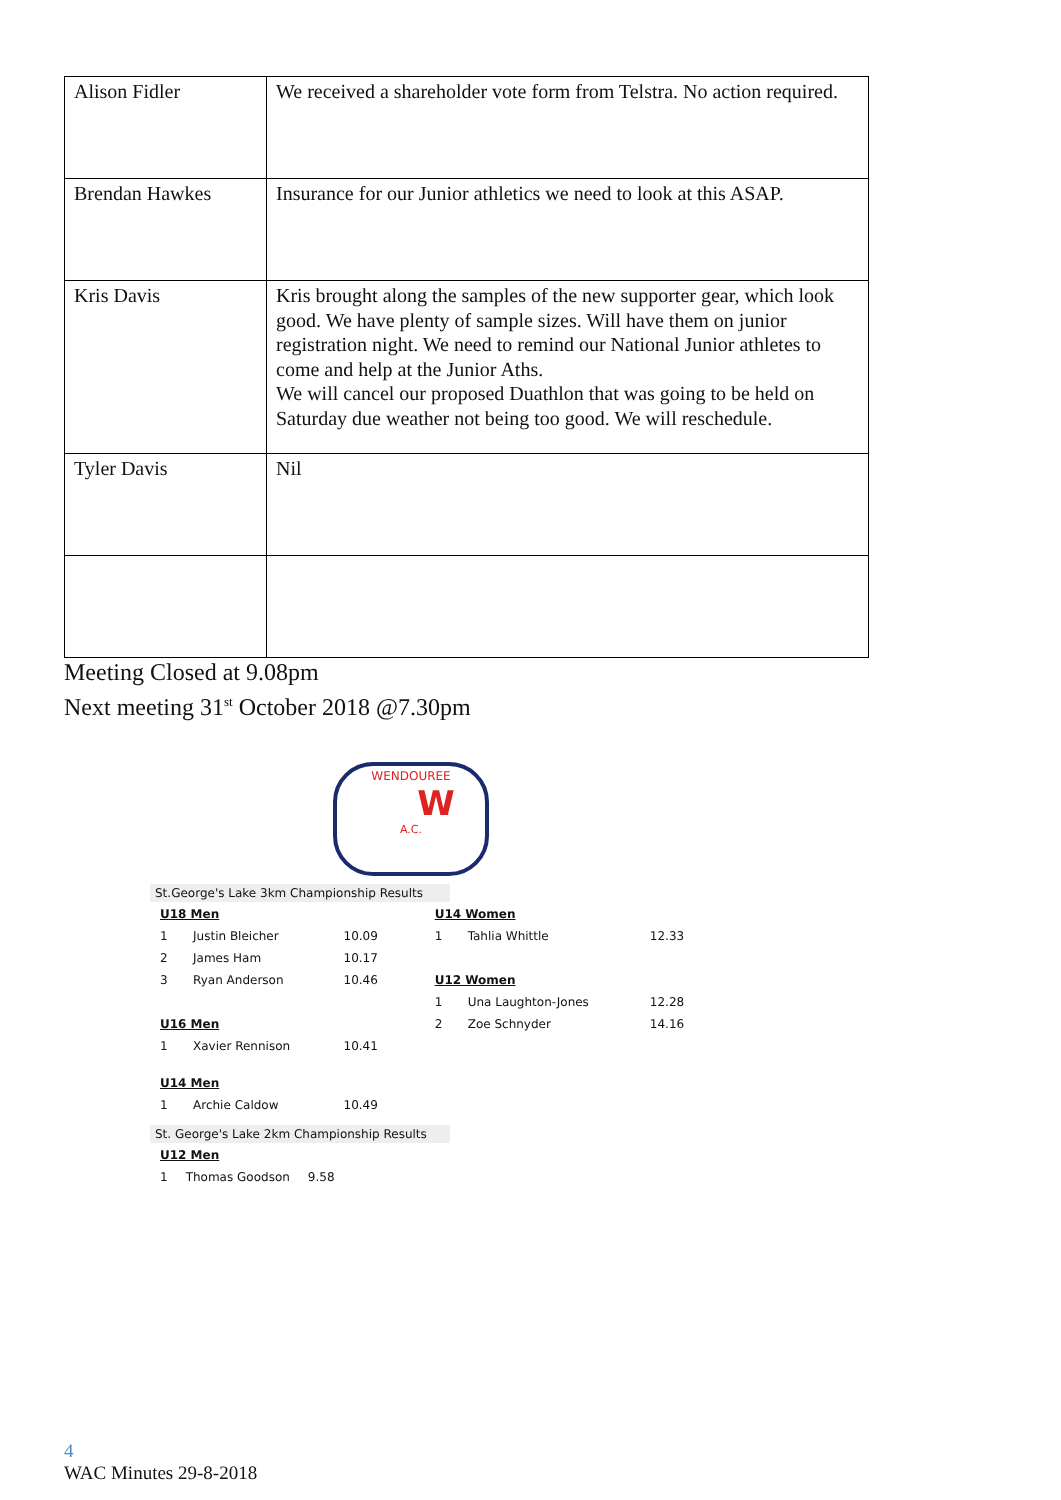| Alison Fidler | We received a shareholder vote form from Telstra. No action required. |
| Brendan Hawkes | Insurance for our Junior athletics we need to look at this ASAP. |
| Kris Davis | Kris brought along the samples of the new supporter gear, which look good. We have plenty of sample sizes. Will have them on junior registration night. We need to remind our National Junior athletes to come and help at the Junior Aths. We will cancel our proposed Duathlon that was going to be held on Saturday due weather not being too good. We will reschedule. |
| Tyler Davis | Nil |
Meeting Closed at 9.08pm
Next meeting 31<sup>st</sup> October 2018 @7.30pm
WENDOUREE
W
A.C.
St.George's Lake 3km Championship Results
| U18 Men | | | | U14 Women | | |
| 1 | Justin Bleicher | 10.09 | | 1 | Tahlia Whittle | 12.33 |
| 2 | James Ham | 10.17 | | | | |
| 3 | Ryan Anderson | 10.46 | | U12 Women | | |
| | | | | 1 | Una Laughton-Jones | 12.28 |
| U16 Men | | | | 2 | Zoe Schnyder | 14.16 |
| 1 | Xavier Rennison | 10.41 | | | | |
| U14 Men | | | | | | |
| 1 | Archie Caldow | 10.49 | | | | |
St. George's Lake 2km Championship Results
| U12 Men | | |
| 1 | Thomas Goodson | 9.58 |
4
WAC Minutes 29-8-2018